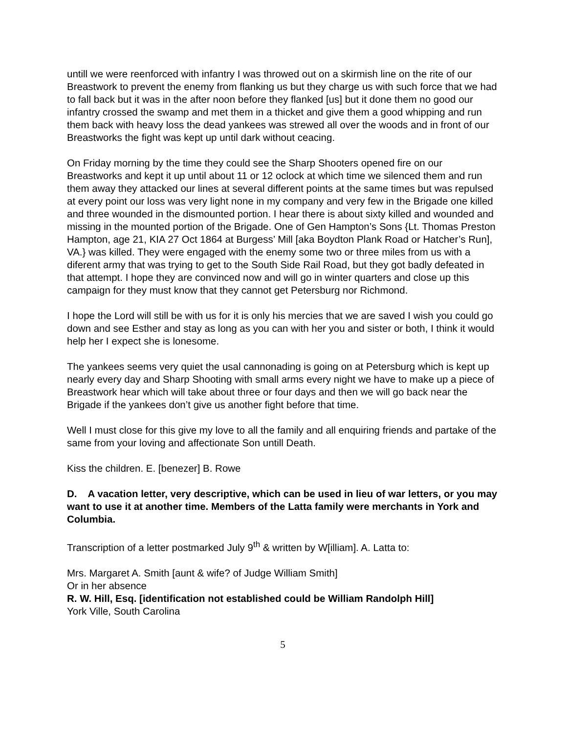untill we were reenforced with infantry I was throwed out on a skirmish line on the rite of our Breastwork to prevent the enemy from flanking us but they charge us with such force that we had to fall back but it was in the after noon before they flanked [us] but it done them no good our infantry crossed the swamp and met them in a thicket and give them a good whipping and run them back with heavy loss the dead yankees was strewed all over the woods and in front of our Breastworks the fight was kept up until dark without ceacing.
On Friday morning by the time they could see the Sharp Shooters opened fire on our Breastworks and kept it up until about 11 or 12 oclock at which time we silenced them and run them away they attacked our lines at several different points at the same times but was repulsed at every point our loss was very light none in my company and very few in the Brigade one killed and three wounded in the dismounted portion. I hear there is about sixty killed and wounded and missing in the mounted portion of the Brigade. One of Gen Hampton’s Sons {Lt. Thomas Preston Hampton, age 21, KIA 27 Oct 1864 at Burgess’ Mill [aka Boydton Plank Road or Hatcher’s Run], VA.} was killed. They were engaged with the enemy some two or three miles from us with a diferent army that was trying to get to the South Side Rail Road, but they got badly defeated in that attempt. I hope they are convinced now and will go in winter quarters and close up this campaign for they must know that they cannot get Petersburg nor Richmond.
I hope the Lord will still be with us for it is only his mercies that we are saved I wish you could go down and see Esther and stay as long as you can with her you and sister or both, I think it would help her I expect she is lonesome.
The yankees seems very quiet the usal cannonading is going on at Petersburg which is kept up nearly every day and Sharp Shooting with small arms every night we have to make up a piece of Breastwork hear which will take about three or four days and then we will go back near the Brigade if the yankees don’t give us another fight before that time.
Well I must close for this give my love to all the family and all enquiring friends and partake of the same from your loving and affectionate Son untill Death.
Kiss the children. E. [benezer] B. Rowe
D. A vacation letter, very descriptive, which can be used in lieu of war letters, or you may want to use it at another time. Members of the Latta family were merchants in York and Columbia.
Transcription of a letter postmarked July 9<sup>th</sup> & written by W[illiam]. A. Latta to:
Mrs. Margaret A. Smith [aunt & wife? of Judge William Smith]
Or in her absence
R. W. Hill, Esq. [identification not established could be William Randolph Hill]
York Ville, South Carolina
5